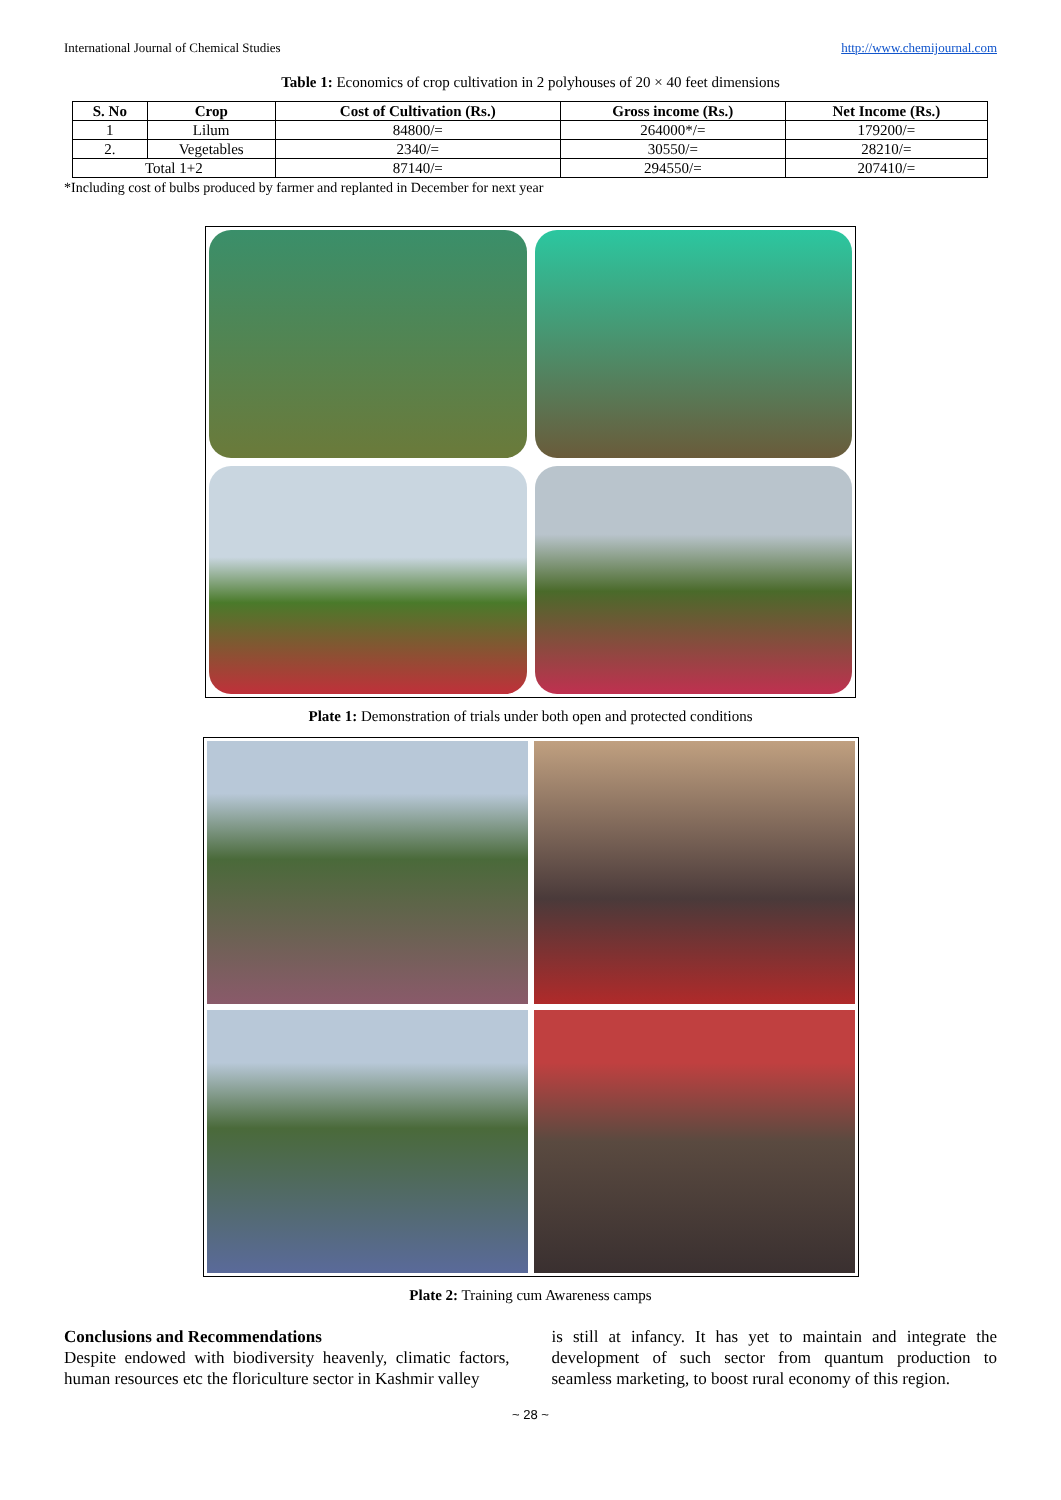International Journal of Chemical Studies http://www.chemijournal.com
Table 1: Economics of crop cultivation in 2 polyhouses of 20 × 40 feet dimensions
| S. No | Crop | Cost of Cultivation (Rs.) | Gross income (Rs.) | Net Income (Rs.) |
| --- | --- | --- | --- | --- |
| 1 | Lilum | 84800/= | 264000*/= | 179200/= |
| 2. | Vegetables | 2340/= | 30550/= | 28210/= |
| Total 1+2 | | 87140/= | 294550/= | 207410/= |
*Including cost of bulbs produced by farmer and replanted in December for next year
Plate 1: Demonstration of trials under both open and protected conditions
Plate 2: Training cum Awareness camps
Conclusions and Recommendations
Despite endowed with biodiversity heavenly, climatic factors, human resources etc the floriculture sector in Kashmir valley
is still at infancy. It has yet to maintain and integrate the development of such sector from quantum production to seamless marketing, to boost rural economy of this region.
~ 28 ~